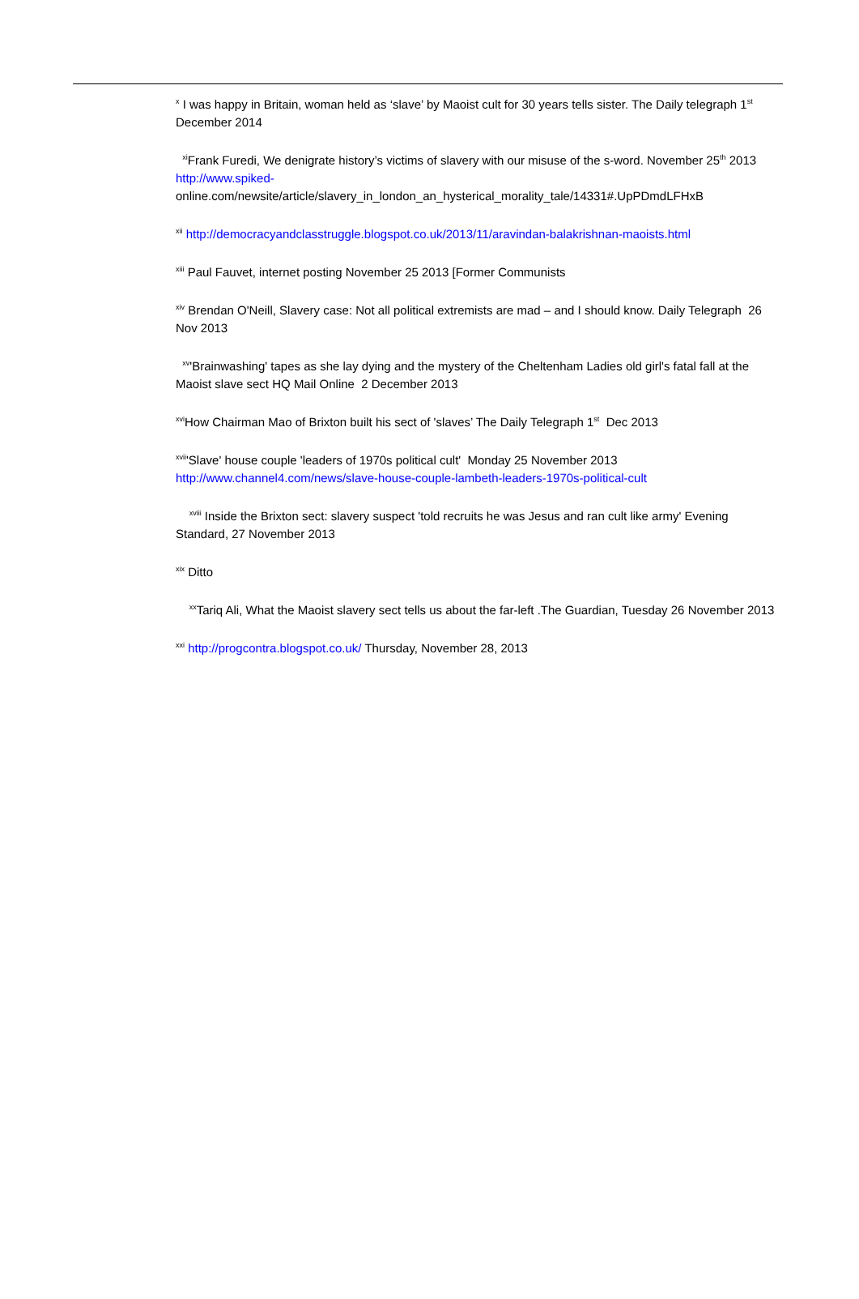<sup>x</sup> I was happy in Britain, woman held as ‘slave’ by Maoist cult for 30 years tells sister. The Daily telegraph 1<sup>st</sup> December 2014
<sup>xi</sup>Frank Furedi, We denigrate history’s victims of slavery with our misuse of the s-word. November 25<sup>th</sup> 2013
http://www.spiked-
online.com/newsite/article/slavery_in_london_an_hysterical_morality_tale/14331#.UpPDmdLFHxB
<sup>xii</sup> http://democracyandclasstruggle.blogspot.co.uk/2013/11/aravindan-balakrishnan-maoists.html
<sup>xiii</sup> Paul Fauvet, internet posting November 25 2013 [Former Communists
<sup>xiv</sup> Brendan O'Neill, Slavery case: Not all political extremists are mad – and I should know. Daily Telegraph 26 Nov 2013
<sup>xv</sup>'Brainwashing' tapes as she lay dying and the mystery of the Cheltenham Ladies old girl's fatal fall at the Maoist slave sect HQ Mail Online 2 December 2013
<sup>xvi</sup>How Chairman Mao of Brixton built his sect of 'slaves’ The Daily Telegraph 1<sup>st</sup> Dec 2013
<sup>xvii</sup>'Slave' house couple 'leaders of 1970s political cult' Monday 25 November 2013
http://www.channel4.com/news/slave-house-couple-lambeth-leaders-1970s-political-cult
<sup>xviii</sup> Inside the Brixton sect: slavery suspect 'told recruits he was Jesus and ran cult like army' Evening Standard, 27 November 2013
<sup>xix</sup> Ditto
<sup>xx</sup>Tariq Ali, What the Maoist slavery sect tells us about the far-left .The Guardian, Tuesday 26 November 2013
<sup>xxi</sup> http://progcontra.blogspot.co.uk/ Thursday, November 28, 2013